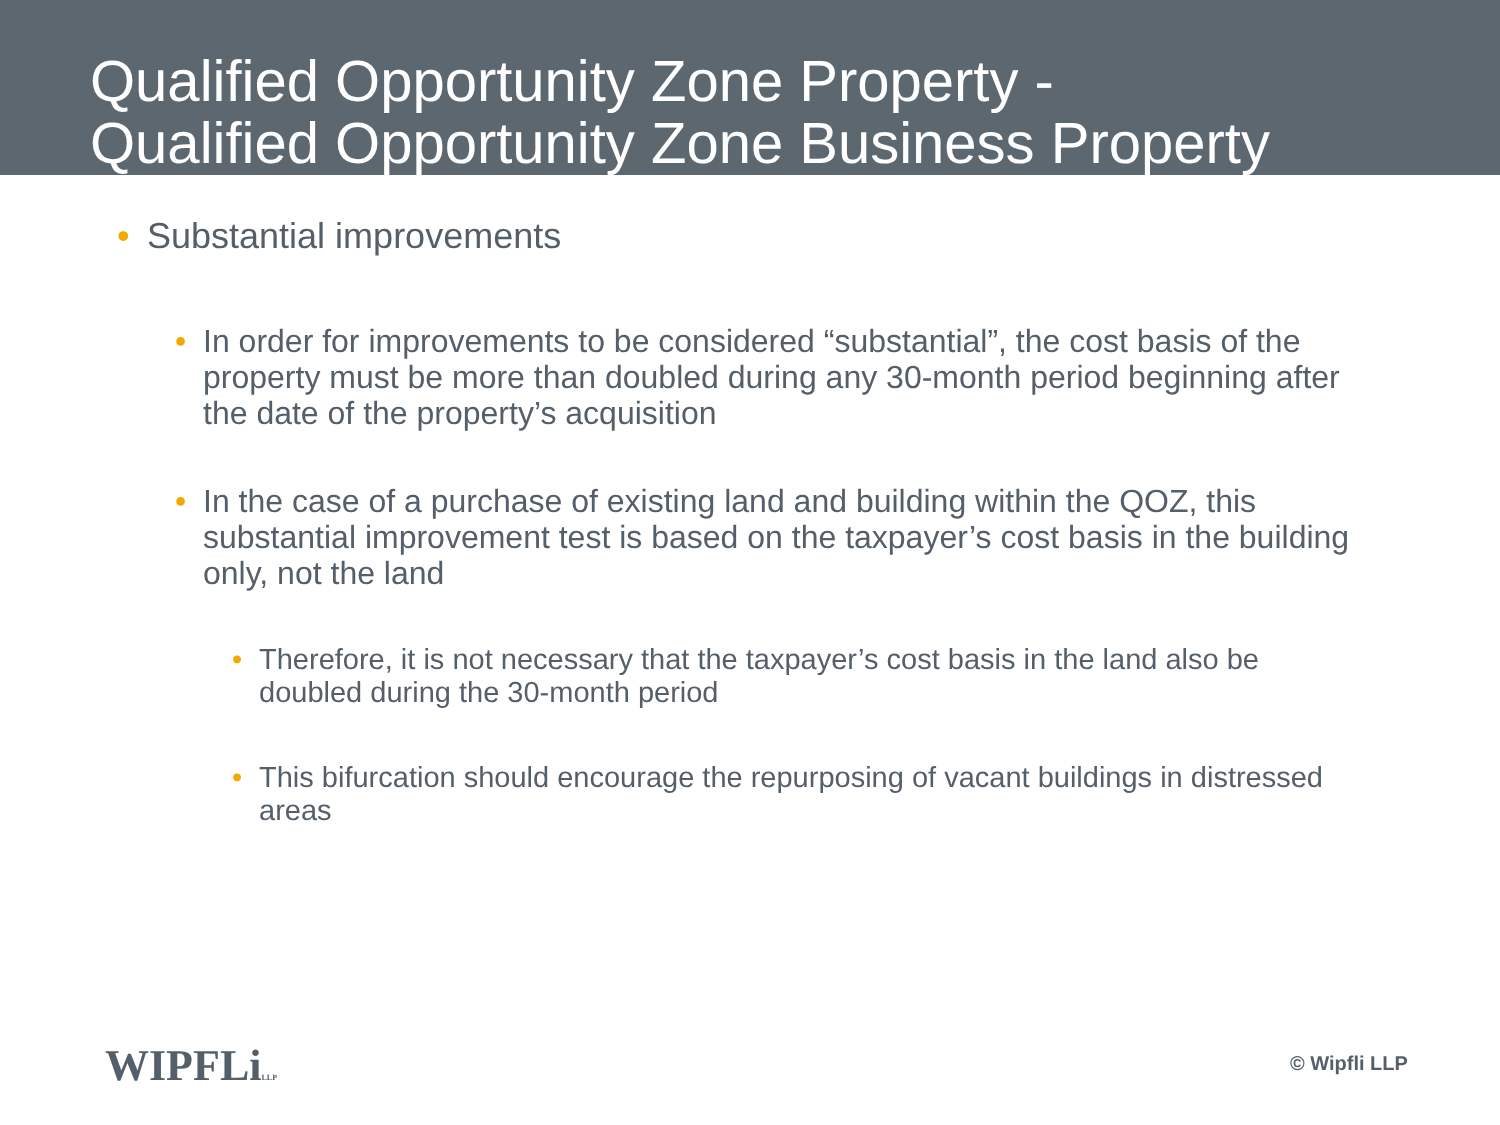Qualified Opportunity Zone Property -
Qualified Opportunity Zone Business Property
• Substantial improvements
• In order for improvements to be considered “substantial”, the cost basis of the property must be more than doubled during any 30-month period beginning after the date of the property’s acquisition
• In the case of a purchase of existing land and building within the QOZ, this substantial improvement test is based on the taxpayer’s cost basis in the building only, not the land
• Therefore, it is not necessary that the taxpayer’s cost basis in the land also be doubled during the 30-month period
• This bifurcation should encourage the repurposing of vacant buildings in distressed areas
WIPFLiLLP © Wipfli LLP